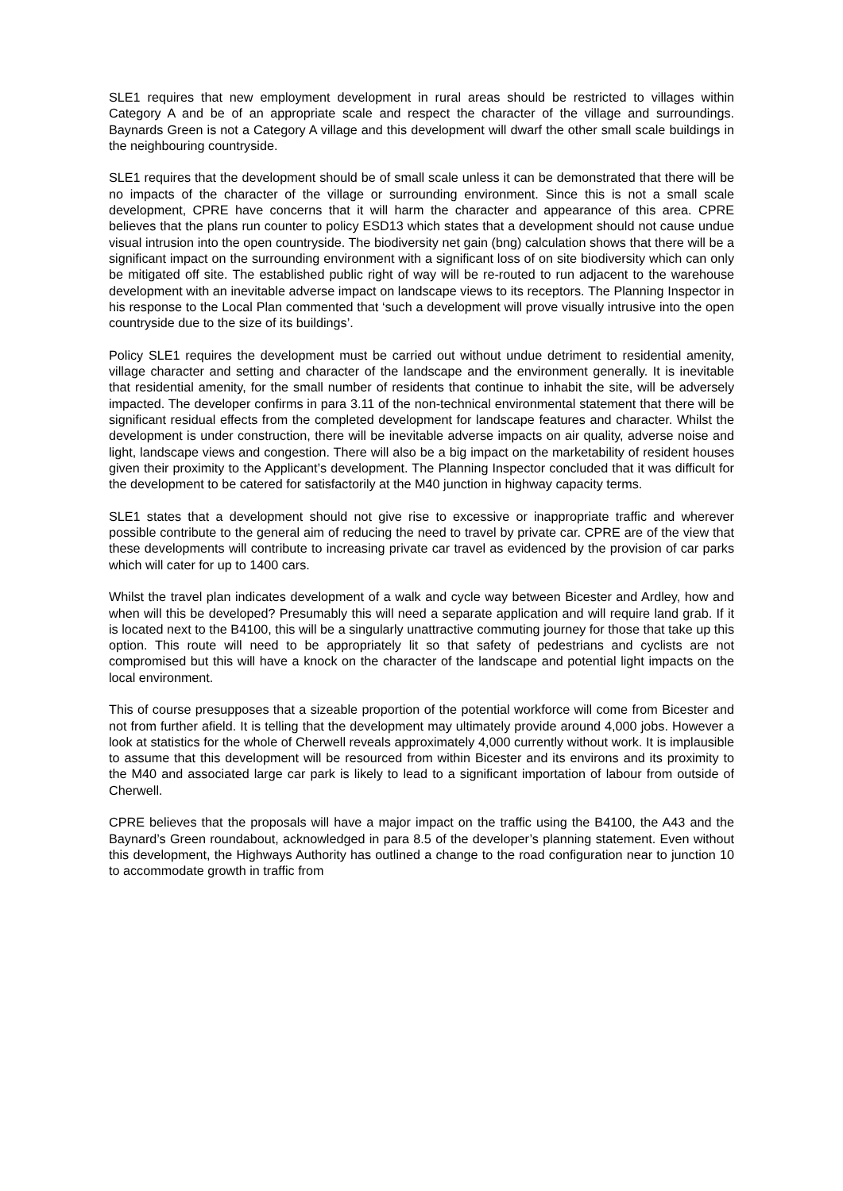SLE1 requires that new employment development in rural areas should be restricted to villages within Category A and be of an appropriate scale and respect the character of the village and surroundings. Baynards Green is not a Category A village and this development will dwarf the other small scale buildings in the neighbouring countryside.
SLE1 requires that the development should be of small scale unless it can be demonstrated that there will be no impacts of the character of the village or surrounding environment. Since this is not a small scale development, CPRE have concerns that it will harm the character and appearance of this area. CPRE believes that the plans run counter to policy ESD13 which states that a development should not cause undue visual intrusion into the open countryside. The biodiversity net gain (bng) calculation shows that there will be a significant impact on the surrounding environment with a significant loss of on site biodiversity which can only be mitigated off site. The established public right of way will be re-routed to run adjacent to the warehouse development with an inevitable adverse impact on landscape views to its receptors. The Planning Inspector in his response to the Local Plan commented that ‘such a development will prove visually intrusive into the open countryside due to the size of its buildings’.
Policy SLE1 requires the development must be carried out without undue detriment to residential amenity, village character and setting and character of the landscape and the environment generally. It is inevitable that residential amenity, for the small number of residents that continue to inhabit the site, will be adversely impacted. The developer confirms in para 3.11 of the non-technical environmental statement that there will be significant residual effects from the completed development for landscape features and character. Whilst the development is under construction, there will be inevitable adverse impacts on air quality, adverse noise and light, landscape views and congestion. There will also be a big impact on the marketability of resident houses given their proximity to the Applicant’s development. The Planning Inspector concluded that it was difficult for the development to be catered for satisfactorily at the M40 junction in highway capacity terms.
SLE1 states that a development should not give rise to excessive or inappropriate traffic and wherever possible contribute to the general aim of reducing the need to travel by private car. CPRE are of the view that these developments will contribute to increasing private car travel as evidenced by the provision of car parks which will cater for up to 1400 cars.
Whilst the travel plan indicates development of a walk and cycle way between Bicester and Ardley, how and when will this be developed? Presumably this will need a separate application and will require land grab. If it is located next to the B4100, this will be a singularly unattractive commuting journey for those that take up this option. This route will need to be appropriately lit so that safety of pedestrians and cyclists are not compromised but this will have a knock on the character of the landscape and potential light impacts on the local environment.
This of course presupposes that a sizeable proportion of the potential workforce will come from Bicester and not from further afield. It is telling that the development may ultimately provide around 4,000 jobs. However a look at statistics for the whole of Cherwell reveals approximately 4,000 currently without work. It is implausible to assume that this development will be resourced from within Bicester and its environs and its proximity to the M40 and associated large car park is likely to lead to a significant importation of labour from outside of Cherwell.
CPRE believes that the proposals will have a major impact on the traffic using the B4100, the A43 and the Baynard’s Green roundabout, acknowledged in para 8.5 of the developer’s planning statement. Even without this development, the Highways Authority has outlined a change to the road configuration near to junction 10 to accommodate growth in traffic from